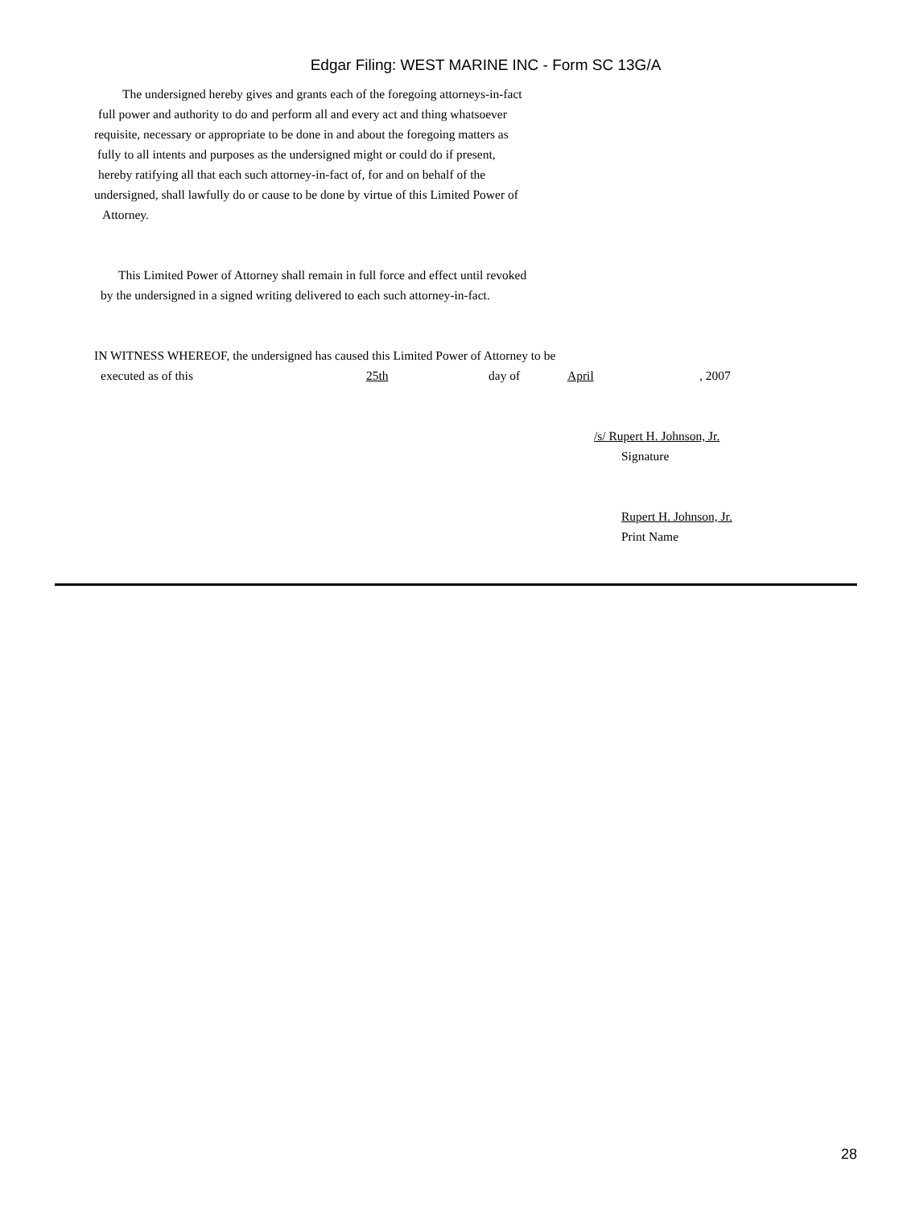Edgar Filing: WEST MARINE INC - Form SC 13G/A
The undersigned hereby gives and grants each of the foregoing attorneys-in-fact
full power and authority to do and perform all and every act and thing whatsoever
requisite, necessary or appropriate to be done in and about the foregoing matters as
fully to all intents and purposes as the undersigned might or could do if present,
hereby ratifying all that each such attorney-in-fact of, for and on behalf of the
undersigned, shall lawfully do or cause to be done by virtue of this Limited Power of
Attorney.
This Limited Power of Attorney shall remain in full force and effect until revoked
by the undersigned in a signed writing delivered to each such attorney-in-fact.
IN WITNESS WHEREOF, the undersigned has caused this Limited Power of Attorney to be
executed as of this 25th day of April , 2007
/s/ Rupert H. Johnson, Jr.
Signature
Rupert H. Johnson, Jr.
Print Name
28